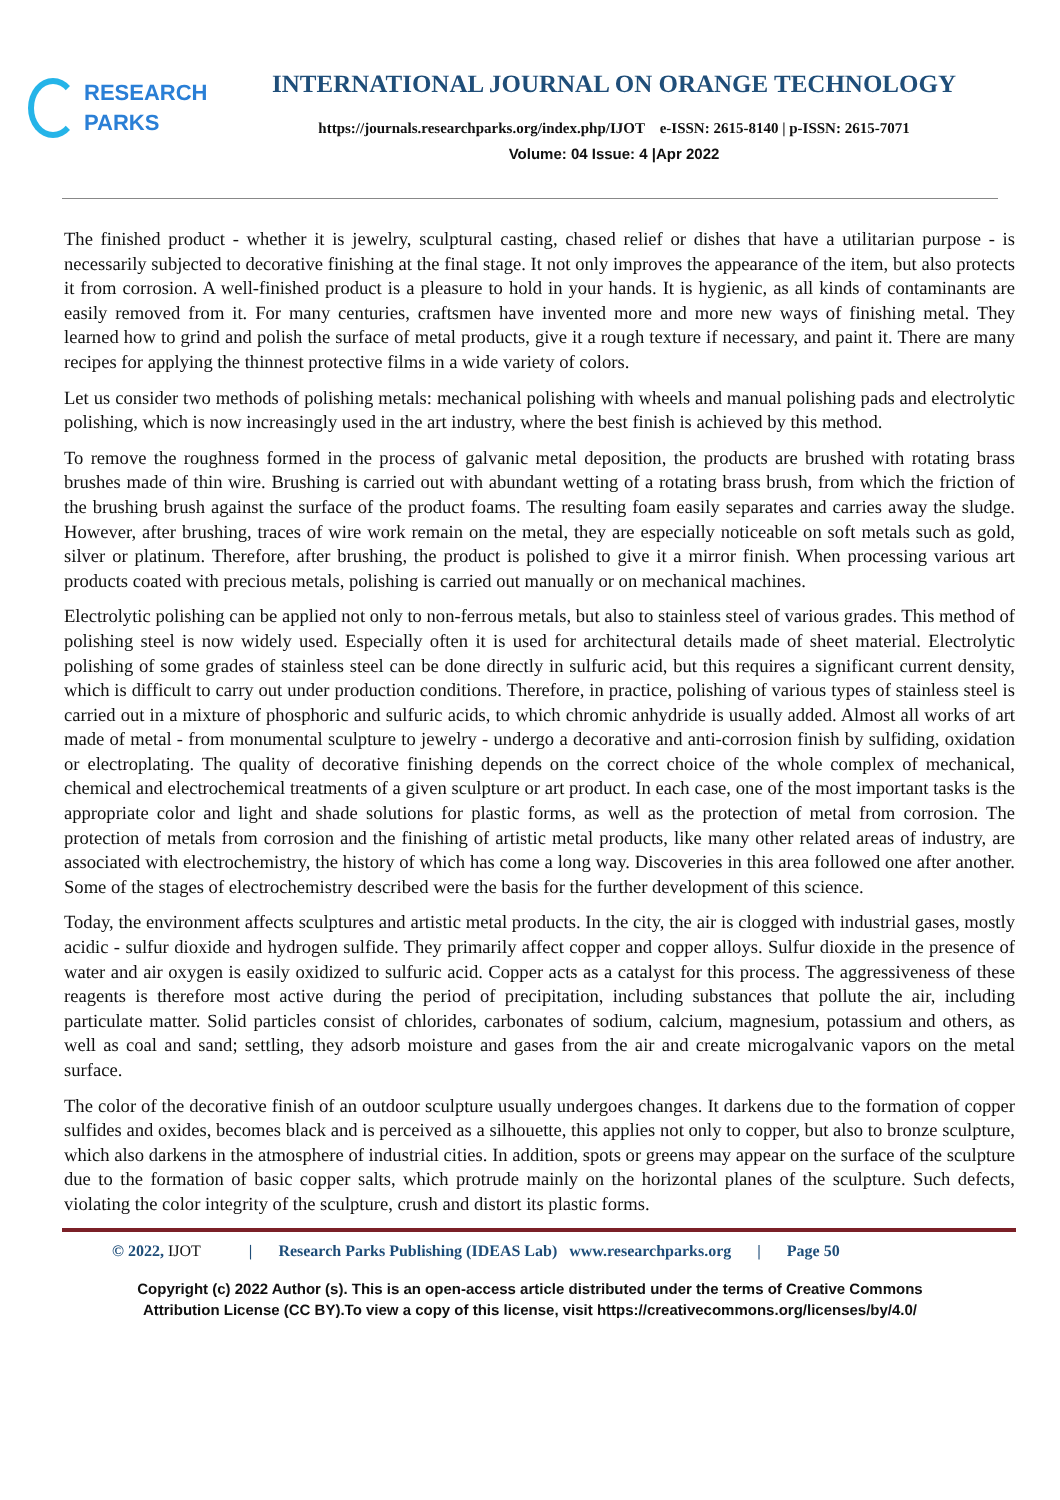RESEARCH
PARKS
INTERNATIONAL JOURNAL ON ORANGE TECHNOLOGY
https://journals.researchparks.org/index.php/IJOT e-ISSN: 2615-8140 | p-ISSN: 2615-7071
Volume: 04 Issue: 4 |Apr 2022
The finished product - whether it is jewelry, sculptural casting, chased relief or dishes that have a utilitarian purpose - is necessarily subjected to decorative finishing at the final stage. It not only improves the appearance of the item, but also protects it from corrosion. A well-finished product is a pleasure to hold in your hands. It is hygienic, as all kinds of contaminants are easily removed from it. For many centuries, craftsmen have invented more and more new ways of finishing metal. They learned how to grind and polish the surface of metal products, give it a rough texture if necessary, and paint it. There are many recipes for applying the thinnest protective films in a wide variety of colors.
Let us consider two methods of polishing metals: mechanical polishing with wheels and manual polishing pads and electrolytic polishing, which is now increasingly used in the art industry, where the best finish is achieved by this method.
To remove the roughness formed in the process of galvanic metal deposition, the products are brushed with rotating brass brushes made of thin wire. Brushing is carried out with abundant wetting of a rotating brass brush, from which the friction of the brushing brush against the surface of the product foams. The resulting foam easily separates and carries away the sludge. However, after brushing, traces of wire work remain on the metal, they are especially noticeable on soft metals such as gold, silver or platinum. Therefore, after brushing, the product is polished to give it a mirror finish. When processing various art products coated with precious metals, polishing is carried out manually or on mechanical machines.
Electrolytic polishing can be applied not only to non-ferrous metals, but also to stainless steel of various grades. This method of polishing steel is now widely used. Especially often it is used for architectural details made of sheet material. Electrolytic polishing of some grades of stainless steel can be done directly in sulfuric acid, but this requires a significant current density, which is difficult to carry out under production conditions. Therefore, in practice, polishing of various types of stainless steel is carried out in a mixture of phosphoric and sulfuric acids, to which chromic anhydride is usually added. Almost all works of art made of metal - from monumental sculpture to jewelry - undergo a decorative and anti-corrosion finish by sulfiding, oxidation or electroplating. The quality of decorative finishing depends on the correct choice of the whole complex of mechanical, chemical and electrochemical treatments of a given sculpture or art product. In each case, one of the most important tasks is the appropriate color and light and shade solutions for plastic forms, as well as the protection of metal from corrosion. The protection of metals from corrosion and the finishing of artistic metal products, like many other related areas of industry, are associated with electrochemistry, the history of which has come a long way. Discoveries in this area followed one after another. Some of the stages of electrochemistry described were the basis for the further development of this science.
Today, the environment affects sculptures and artistic metal products. In the city, the air is clogged with industrial gases, mostly acidic - sulfur dioxide and hydrogen sulfide. They primarily affect copper and copper alloys. Sulfur dioxide in the presence of water and air oxygen is easily oxidized to sulfuric acid. Copper acts as a catalyst for this process. The aggressiveness of these reagents is therefore most active during the period of precipitation, including substances that pollute the air, including particulate matter. Solid particles consist of chlorides, carbonates of sodium, calcium, magnesium, potassium and others, as well as coal and sand; settling, they adsorb moisture and gases from the air and create microgalvanic vapors on the metal surface.
The color of the decorative finish of an outdoor sculpture usually undergoes changes. It darkens due to the formation of copper sulfides and oxides, becomes black and is perceived as a silhouette, this applies not only to copper, but also to bronze sculpture, which also darkens in the atmosphere of industrial cities. In addition, spots or greens may appear on the surface of the sculpture due to the formation of basic copper salts, which protrude mainly on the horizontal planes of the sculpture. Such defects, violating the color integrity of the sculpture, crush and distort its plastic forms.
© 2022, IJOT | Research Parks Publishing (IDEAS Lab) www.researchparks.org | Page 50
Copyright (c) 2022 Author (s). This is an open-access article distributed under the terms of Creative Commons
Attribution License (CC BY).To view a copy of this license, visit https://creativecommons.org/licenses/by/4.0/